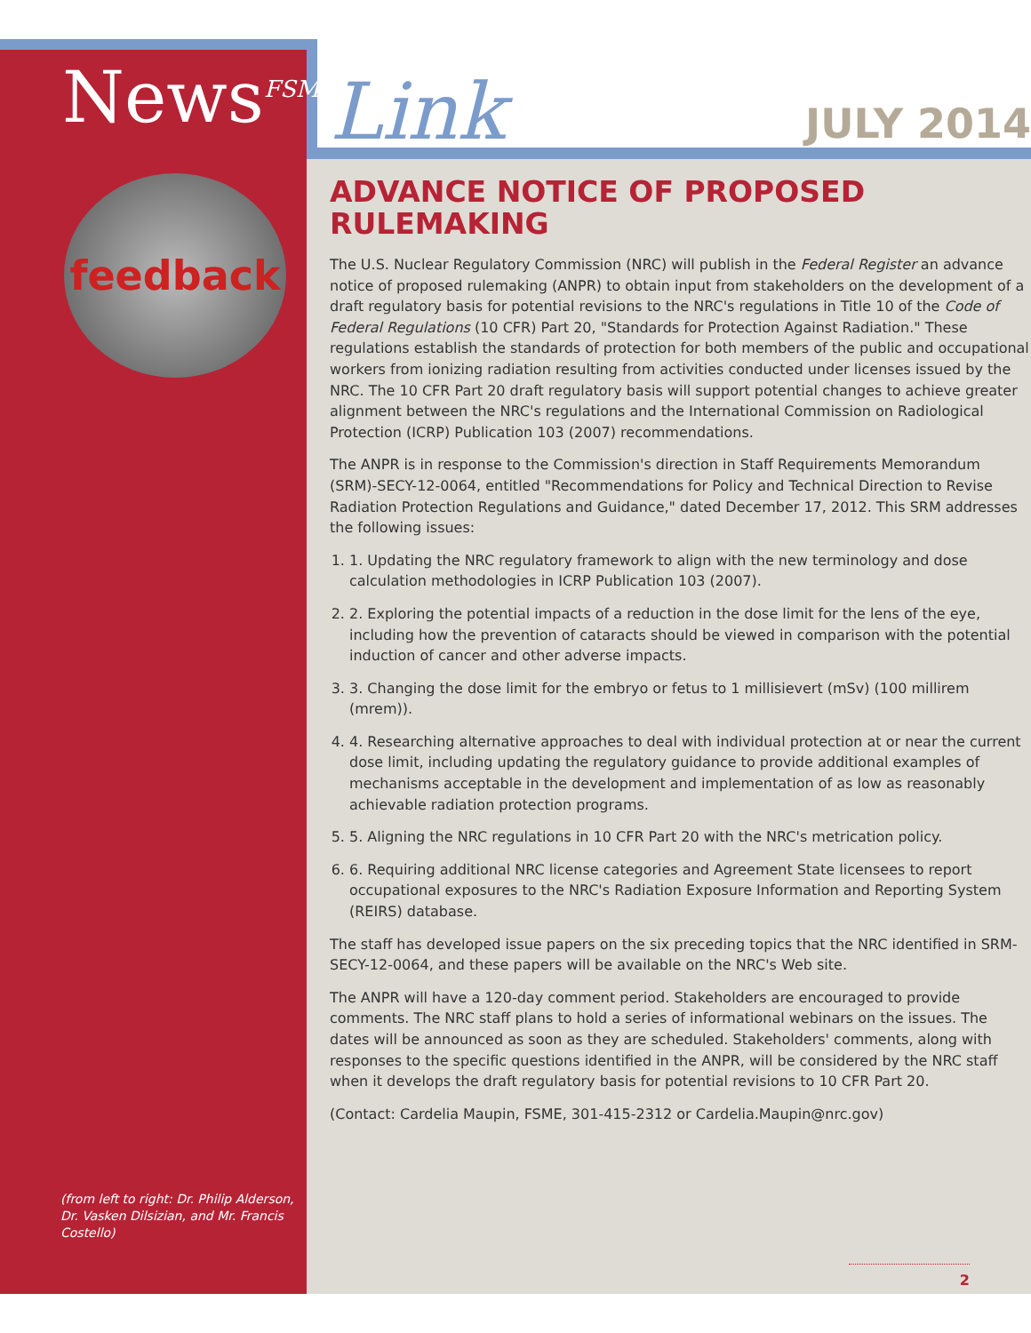News<sup>FSME</sup>
feedback
(from left to right: Dr. Philip Alderson, Dr. Vasken Dilsizian, and Mr. Francis Costello)
Link JULY 2014
ADVANCE NOTICE OF PROPOSED RULEMAKING
The U.S. Nuclear Regulatory Commission (NRC) will publish in the Federal Register an advance notice of proposed rulemaking (ANPR) to obtain input from stakeholders on the development of a draft regulatory basis for potential revisions to the NRC's regulations in Title 10 of the Code of Federal Regulations (10 CFR) Part 20, "Standards for Protection Against Radiation." These regulations establish the standards of protection for both members of the public and occupational workers from ionizing radiation resulting from activities conducted under licenses issued by the NRC. The 10 CFR Part 20 draft regulatory basis will support potential changes to achieve greater alignment between the NRC's regulations and the International Commission on Radiological Protection (ICRP) Publication 103 (2007) recommendations.
The ANPR is in response to the Commission's direction in Staff Requirements Memorandum (SRM)-SECY-12-0064, entitled "Recommendations for Policy and Technical Direction to Revise Radiation Protection Regulations and Guidance," dated December 17, 2012. This SRM addresses the following issues:
1. 1. Updating the NRC regulatory framework to align with the new terminology and dose calculation methodologies in ICRP Publication 103 (2007).
2. 2. Exploring the potential impacts of a reduction in the dose limit for the lens of the eye, including how the prevention of cataracts should be viewed in comparison with the potential induction of cancer and other adverse impacts.
3. 3. Changing the dose limit for the embryo or fetus to 1 millisievert (mSv) (100 millirem (mrem)).
4. 4. Researching alternative approaches to deal with individual protection at or near the current dose limit, including updating the regulatory guidance to provide additional examples of mechanisms acceptable in the development and implementation of as low as reasonably achievable radiation protection programs.
5. 5. Aligning the NRC regulations in 10 CFR Part 20 with the NRC's metrication policy.
6. 6. Requiring additional NRC license categories and Agreement State licensees to report occupational exposures to the NRC's Radiation Exposure Information and Reporting System (REIRS) database.
The staff has developed issue papers on the six preceding topics that the NRC identified in SRM-SECY-12-0064, and these papers will be available on the NRC's Web site.
The ANPR will have a 120-day comment period. Stakeholders are encouraged to provide comments. The NRC staff plans to hold a series of informational webinars on the issues. The dates will be announced as soon as they are scheduled. Stakeholders' comments, along with responses to the specific questions identified in the ANPR, will be considered by the NRC staff when it develops the draft regulatory basis for potential revisions to 10 CFR Part 20.
(Contact: Cardelia Maupin, FSME, 301-415-2312 or Cardelia.Maupin@nrc.gov)
2